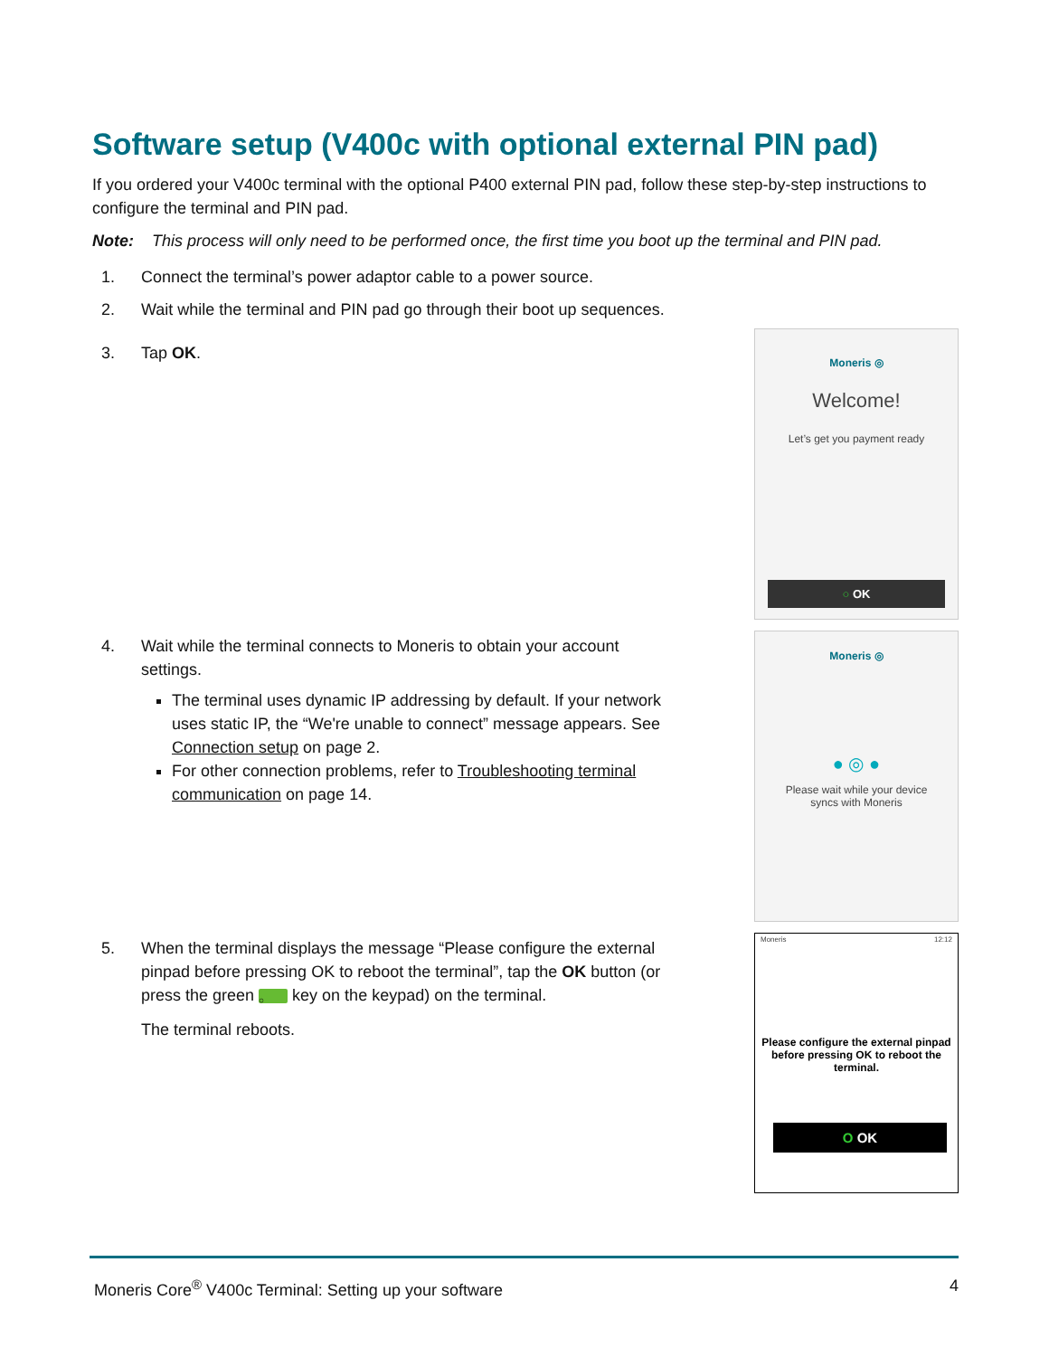Software setup (V400c with optional external PIN pad)
If you ordered your V400c terminal with the optional P400 external PIN pad, follow these step-by-step instructions to configure the terminal and PIN pad.
Note: This process will only need to be performed once, the first time you boot up the terminal and PIN pad.
1. Connect the terminal’s power adaptor cable to a power source.
2. Wait while the terminal and PIN pad go through their boot up sequences.
3. Tap OK.
Moneris ◎
Welcome!
Let’s get you payment ready
○ OK
4. Wait while the terminal connects to Moneris to obtain your account settings.
The terminal uses dynamic IP addressing by default. If your network uses static IP, the “We're unable to connect” message appears. See Connection setup on page 2.
For other connection problems, refer to Troubleshooting terminal communication on page 14.
Moneris ◎
● ◎ ●
Please wait while your device
syncs with Moneris
5. When the terminal displays the message “Please configure the external pinpad before pressing OK to reboot the terminal”, tap the OK button (or press the green ○ key on the keypad) on the terminal.
The terminal reboots.
Moneris 12:12
Please configure the external pinpad before pressing OK to reboot the terminal.
O OK
Moneris Core<sup>®</sup> V400c Terminal: Setting up your software 4